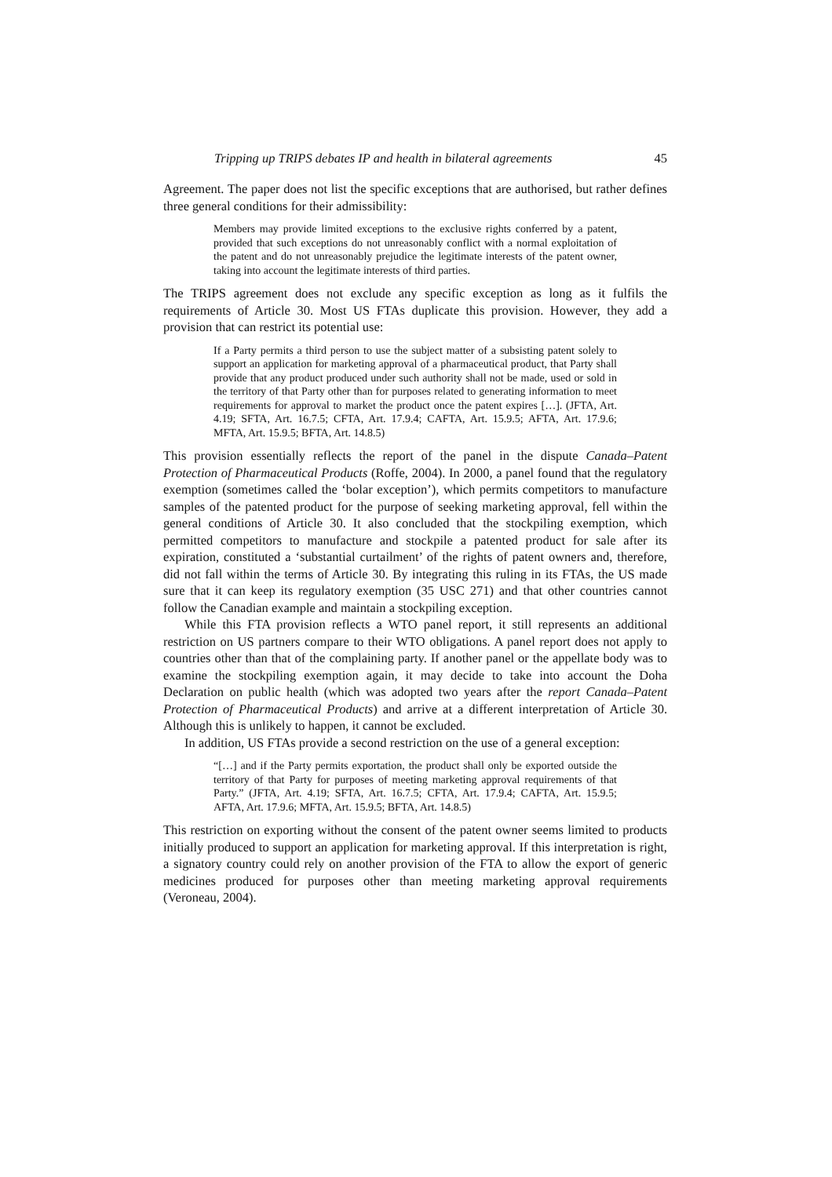Tripping up TRIPS debates IP and health in bilateral agreements 45
Agreement. The paper does not list the specific exceptions that are authorised, but rather defines three general conditions for their admissibility:
Members may provide limited exceptions to the exclusive rights conferred by a patent, provided that such exceptions do not unreasonably conflict with a normal exploitation of the patent and do not unreasonably prejudice the legitimate interests of the patent owner, taking into account the legitimate interests of third parties.
The TRIPS agreement does not exclude any specific exception as long as it fulfils the requirements of Article 30. Most US FTAs duplicate this provision. However, they add a provision that can restrict its potential use:
If a Party permits a third person to use the subject matter of a subsisting patent solely to support an application for marketing approval of a pharmaceutical product, that Party shall provide that any product produced under such authority shall not be made, used or sold in the territory of that Party other than for purposes related to generating information to meet requirements for approval to market the product once the patent expires […]. (JFTA, Art. 4.19; SFTA, Art. 16.7.5; CFTA, Art. 17.9.4; CAFTA, Art. 15.9.5; AFTA, Art. 17.9.6; MFTA, Art. 15.9.5; BFTA, Art. 14.8.5)
This provision essentially reflects the report of the panel in the dispute Canada–Patent Protection of Pharmaceutical Products (Roffe, 2004). In 2000, a panel found that the regulatory exemption (sometimes called the ‘bolar exception’), which permits competitors to manufacture samples of the patented product for the purpose of seeking marketing approval, fell within the general conditions of Article 30. It also concluded that the stockpiling exemption, which permitted competitors to manufacture and stockpile a patented product for sale after its expiration, constituted a ‘substantial curtailment’ of the rights of patent owners and, therefore, did not fall within the terms of Article 30. By integrating this ruling in its FTAs, the US made sure that it can keep its regulatory exemption (35 USC 271) and that other countries cannot follow the Canadian example and maintain a stockpiling exception.
While this FTA provision reflects a WTO panel report, it still represents an additional restriction on US partners compare to their WTO obligations. A panel report does not apply to countries other than that of the complaining party. If another panel or the appellate body was to examine the stockpiling exemption again, it may decide to take into account the Doha Declaration on public health (which was adopted two years after the report Canada–Patent Protection of Pharmaceutical Products) and arrive at a different interpretation of Article 30. Although this is unlikely to happen, it cannot be excluded.
In addition, US FTAs provide a second restriction on the use of a general exception:
“[…] and if the Party permits exportation, the product shall only be exported outside the territory of that Party for purposes of meeting marketing approval requirements of that Party.” (JFTA, Art. 4.19; SFTA, Art. 16.7.5; CFTA, Art. 17.9.4; CAFTA, Art. 15.9.5; AFTA, Art. 17.9.6; MFTA, Art. 15.9.5; BFTA, Art. 14.8.5)
This restriction on exporting without the consent of the patent owner seems limited to products initially produced to support an application for marketing approval. If this interpretation is right, a signatory country could rely on another provision of the FTA to allow the export of generic medicines produced for purposes other than meeting marketing approval requirements (Veroneau, 2004).